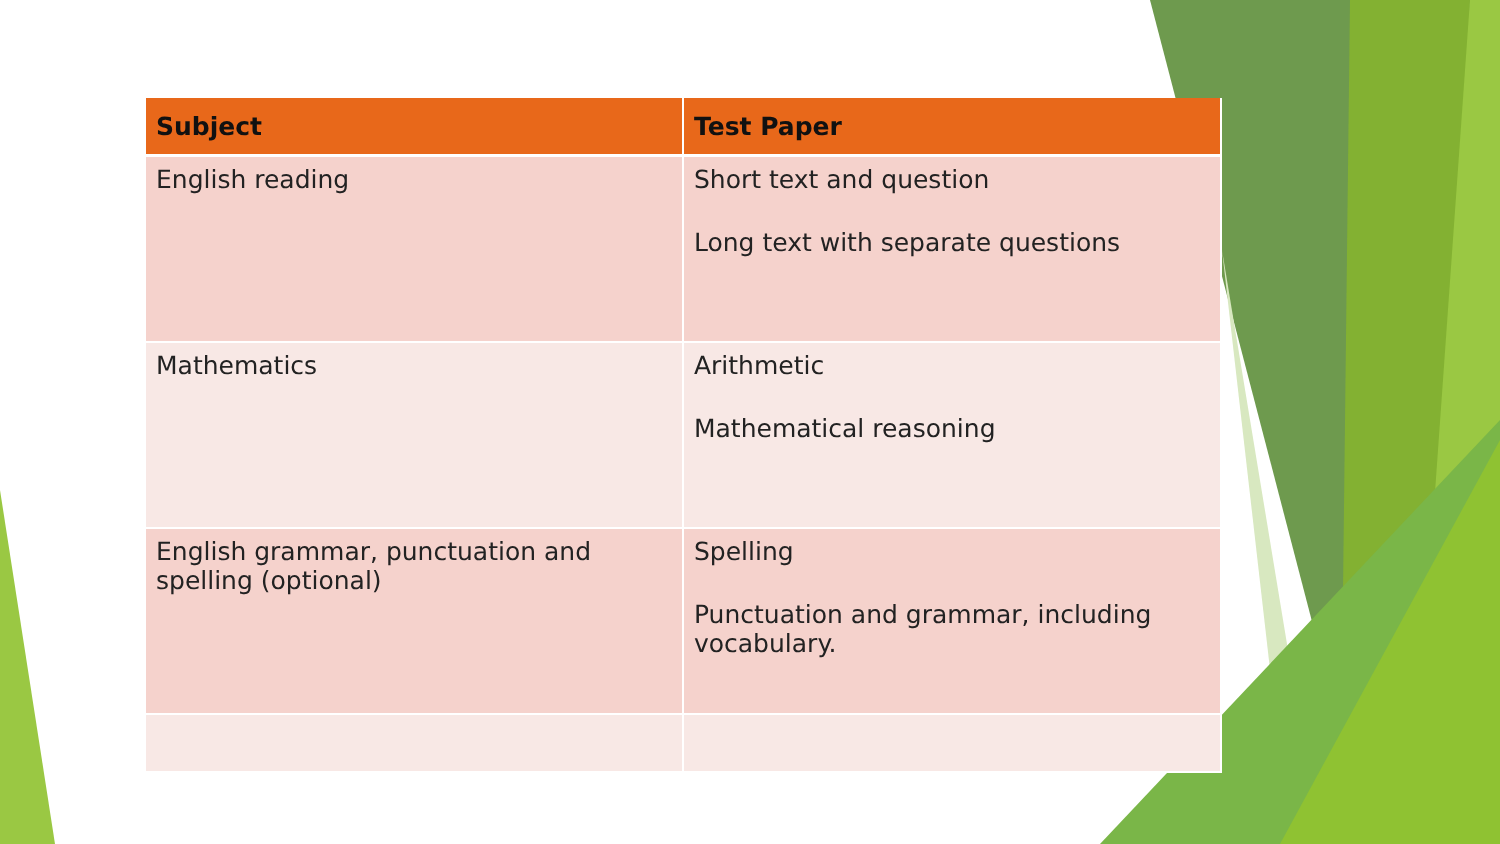| Subject | Test Paper |
| --- | --- |
| English reading | Short text and question Long text with separate questions |
| Mathematics | Arithmetic Mathematical reasoning |
| English grammar, punctuation and spelling (optional) | Spelling Punctuation and grammar, including vocabulary. |